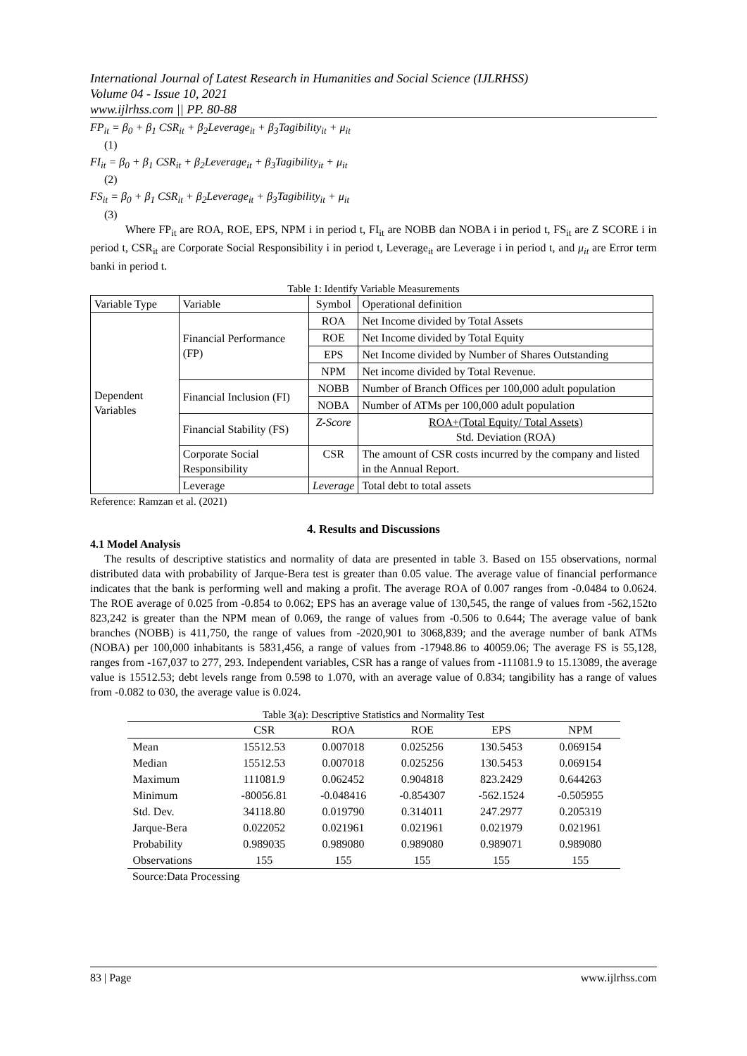International Journal of Latest Research in Humanities and Social Science (IJLRHSS)
Volume 04 - Issue 10, 2021
www.ijlrhss.com || PP. 80-88
FP<sub>it</sub> = β<sub>0</sub> + β<sub>1</sub> CSR<sub>it</sub> + β<sub>2</sub>Leverage<sub>it</sub> + β<sub>3</sub>Tagibility<sub>it</sub> + μ<sub>it</sub>
(1)
FI<sub>it</sub> = β<sub>0</sub> + β<sub>1</sub> CSR<sub>it</sub> + β<sub>2</sub>Leverage<sub>it</sub> + β<sub>3</sub>Tagibility<sub>it</sub> + μ<sub>it</sub>
(2)
FS<sub>it</sub> = β<sub>0</sub> + β<sub>1</sub> CSR<sub>it</sub> + β<sub>2</sub>Leverage<sub>it</sub> + β<sub>3</sub>Tagibility<sub>it</sub> + μ<sub>it</sub>
(3)
Where FP<sub>it</sub> are ROA, ROE, EPS, NPM i in period t, FI<sub>it</sub> are NOBB dan NOBA i in period t, FS<sub>it</sub> are Z SCORE i in period t, CSR<sub>it</sub> are Corporate Social Responsibility i in period t, Leverage<sub>it</sub> are Leverage i in period t, and μ<sub>it</sub> are Error term banki in period t.
Table 1: Identify Variable Measurements
| Variable Type | Variable | Symbol | Operational definition |
| Dependent Variables | Financial Performance (FP) | ROA | Net Income divided by Total Assets |
| | | ROE | Net Income divided by Total Equity |
| | | EPS | Net Income divided by Number of Shares Outstanding |
| | | NPM | Net income divided by Total Revenue. |
| | Financial Inclusion (FI) | NOBB | Number of Branch Offices per 100,000 adult population |
| | | NOBA | Number of ATMs per 100,000 adult population |
| | Financial Stability (FS) | Z-Score | ROA+(Total Equity/ Total Assets) Std. Deviation (ROA) |
| | Corporate Social Responsibility | CSR | The amount of CSR costs incurred by the company and listed in the Annual Report. |
| | Leverage | Leverage | Total debt to total assets |
Reference: Ramzan et al. (2021)
4. Results and Discussions
4.1 Model Analysis
The results of descriptive statistics and normality of data are presented in table 3. Based on 155 observations, normal distributed data with probability of Jarque-Bera test is greater than 0.05 value. The average value of financial performance indicates that the bank is performing well and making a profit. The average ROA of 0.007 ranges from -0.0484 to 0.0624. The ROE average of 0.025 from -0.854 to 0.062; EPS has an average value of 130,545, the range of values from -562,152to 823,242 is greater than the NPM mean of 0.069, the range of values from -0.506 to 0.644; The average value of bank branches (NOBB) is 411,750, the range of values from -2020,901 to 3068,839; and the average number of bank ATMs (NOBA) per 100,000 inhabitants is 5831,456, a range of values from -17948.86 to 40059.06; The average FS is 55,128, ranges from -167,037 to 277, 293. Independent variables, CSR has a range of values from -111081.9 to 15.13089, the average value is 15512.53; debt levels range from 0.598 to 1.070, with an average value of 0.834; tangibility has a range of values from -0.082 to 030, the average value is 0.024.
Table 3(a): Descriptive Statistics and Normality Test
| | CSR | ROA | ROE | EPS | NPM |
| --- | --- | --- | --- | --- | --- |
| Mean | 15512.53 | 0.007018 | 0.025256 | 130.5453 | 0.069154 |
| Median | 15512.53 | 0.007018 | 0.025256 | 130.5453 | 0.069154 |
| Maximum | 111081.9 | 0.062452 | 0.904818 | 823.2429 | 0.644263 |
| Minimum | -80056.81 | -0.048416 | -0.854307 | -562.1524 | -0.505955 |
| Std. Dev. | 34118.80 | 0.019790 | 0.314011 | 247.2977 | 0.205319 |
| Jarque-Bera | 0.022052 | 0.021961 | 0.021961 | 0.021979 | 0.021961 |
| Probability | 0.989035 | 0.989080 | 0.989080 | 0.989071 | 0.989080 |
| Observations | 155 | 155 | 155 | 155 | 155 |
Source:Data Processing
83 | Page www.ijlrhss.com